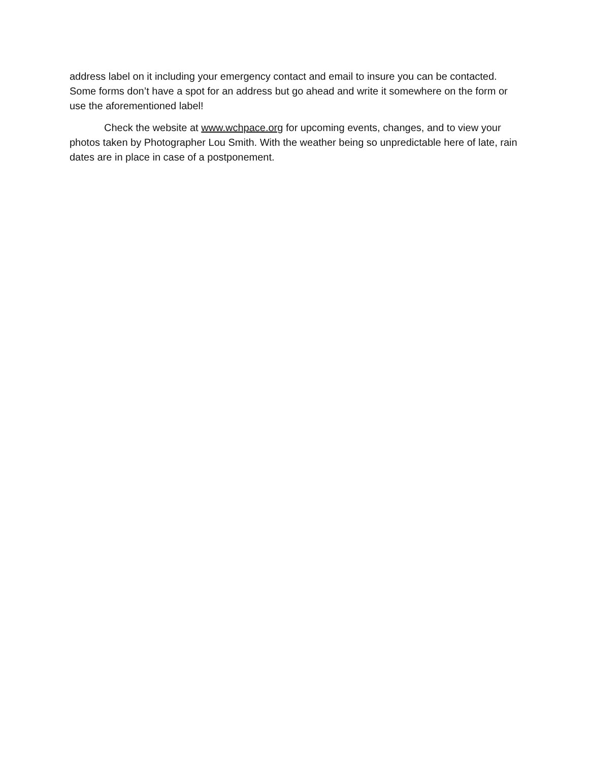address label on it including your emergency contact and email to insure you can be contacted. Some forms don’t have a spot for an address but go ahead and write it somewhere on the form or use the aforementioned label!
Check the website at www.wchpace.org for upcoming events, changes, and to view your photos taken by Photographer Lou Smith. With the weather being so unpredictable here of late, rain dates are in place in case of a postponement.